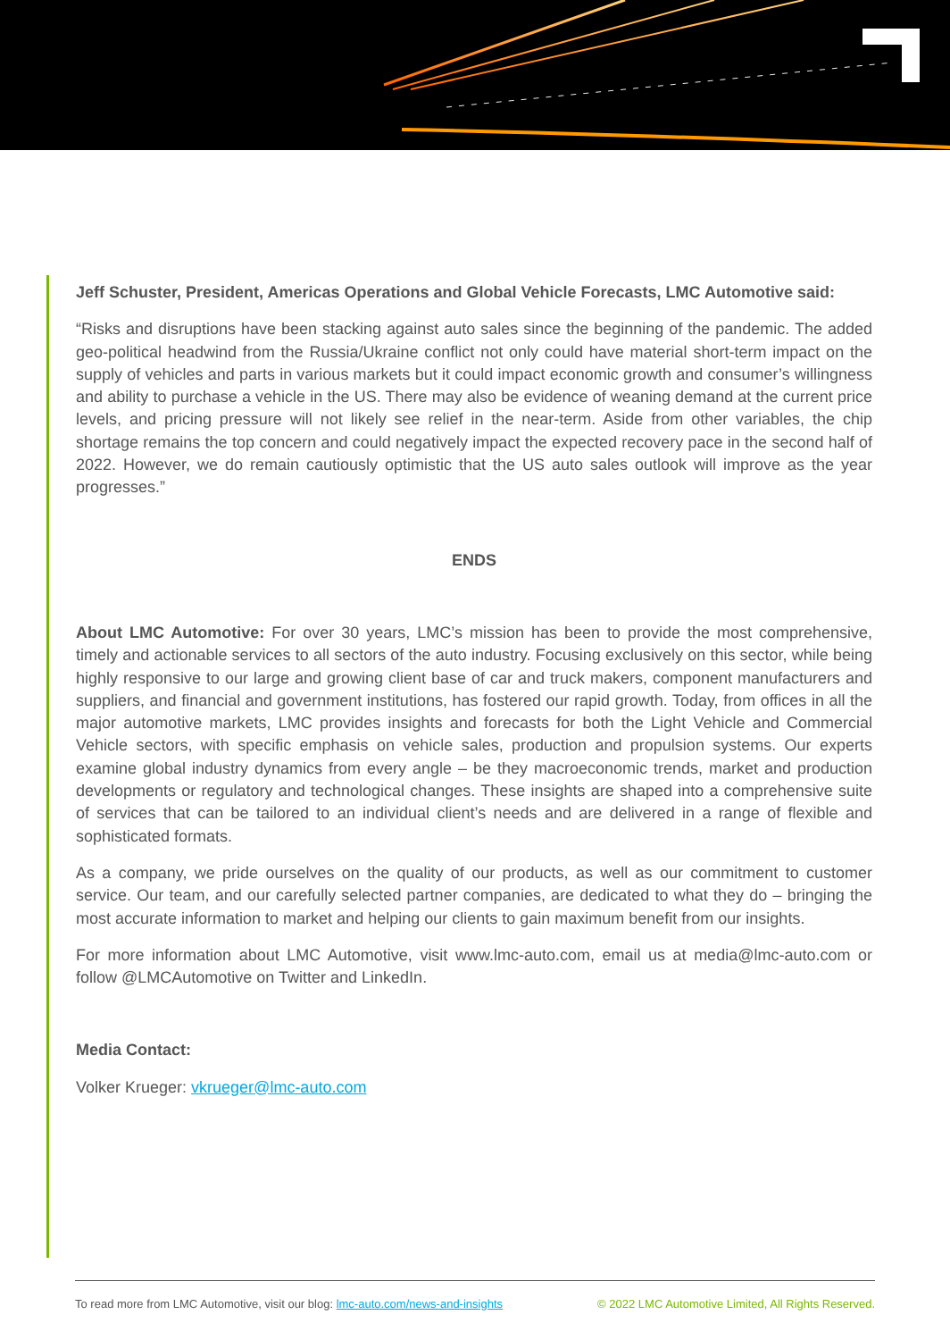Jeff Schuster, President, Americas Operations and Global Vehicle Forecasts, LMC Automotive said:
“Risks and disruptions have been stacking against auto sales since the beginning of the pandemic. The added geo-political headwind from the Russia/Ukraine conflict not only could have material short-term impact on the supply of vehicles and parts in various markets but it could impact economic growth and consumer’s willingness and ability to purchase a vehicle in the US. There may also be evidence of weaning demand at the current price levels, and pricing pressure will not likely see relief in the near-term. Aside from other variables, the chip shortage remains the top concern and could negatively impact the expected recovery pace in the second half of 2022. However, we do remain cautiously optimistic that the US auto sales outlook will improve as the year progresses.”
ENDS
About LMC Automotive: For over 30 years, LMC’s mission has been to provide the most comprehensive, timely and actionable services to all sectors of the auto industry. Focusing exclusively on this sector, while being highly responsive to our large and growing client base of car and truck makers, component manufacturers and suppliers, and financial and government institutions, has fostered our rapid growth. Today, from offices in all the major automotive markets, LMC provides insights and forecasts for both the Light Vehicle and Commercial Vehicle sectors, with specific emphasis on vehicle sales, production and propulsion systems. Our experts examine global industry dynamics from every angle – be they macroeconomic trends, market and production developments or regulatory and technological changes. These insights are shaped into a comprehensive suite of services that can be tailored to an individual client’s needs and are delivered in a range of flexible and sophisticated formats.
As a company, we pride ourselves on the quality of our products, as well as our commitment to customer service. Our team, and our carefully selected partner companies, are dedicated to what they do – bringing the most accurate information to market and helping our clients to gain maximum benefit from our insights.
For more information about LMC Automotive, visit www.lmc-auto.com, email us at media@lmc-auto.com or follow @LMCAutomotive on Twitter and LinkedIn.
Media Contact:
Volker Krueger: vkrueger@lmc-auto.com
To read more from LMC Automotive, visit our blog: lmc-auto.com/news-and-insights © 2022 LMC Automotive Limited, All Rights Reserved.